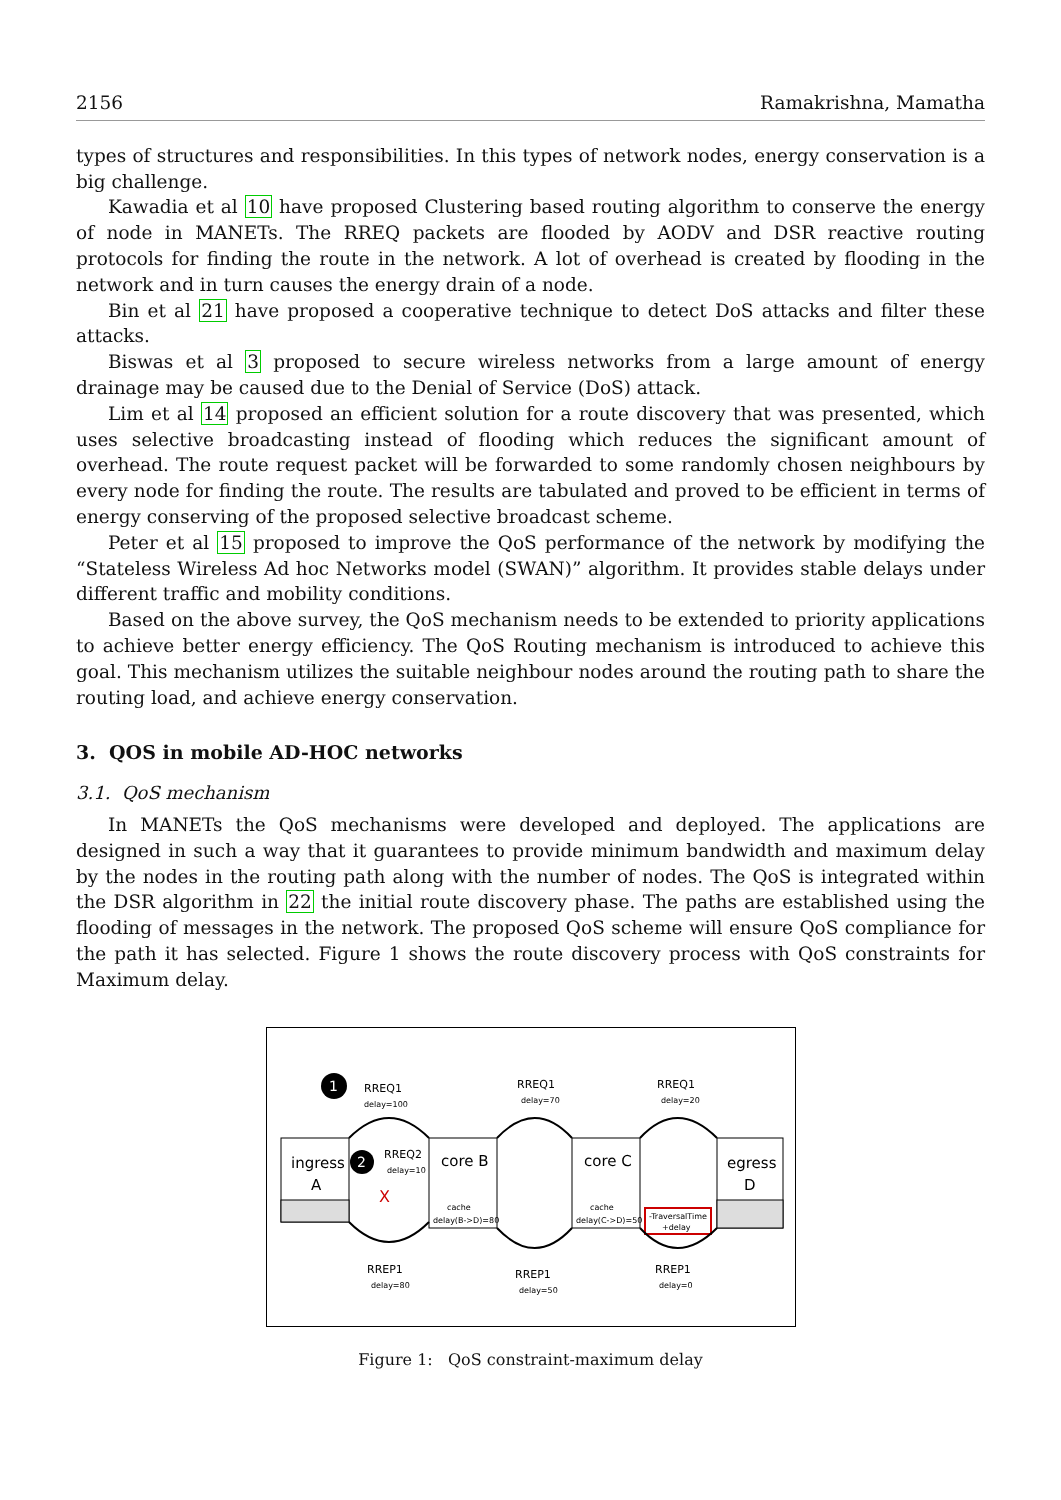2156 Ramakrishna, Mamatha
types of structures and responsibilities. In this types of network nodes, energy conservation is a big challenge.
Kawadia et al 10 have proposed Clustering based routing algorithm to conserve the energy of node in MANETs. The RREQ packets are flooded by AODV and DSR reactive routing protocols for finding the route in the network. A lot of overhead is created by flooding in the network and in turn causes the energy drain of a node.
Bin et al 21 have proposed a cooperative technique to detect DoS attacks and filter these attacks.
Biswas et al 3 proposed to secure wireless networks from a large amount of energy drainage may be caused due to the Denial of Service (DoS) attack.
Lim et al 14 proposed an efficient solution for a route discovery that was presented, which uses selective broadcasting instead of flooding which reduces the significant amount of overhead. The route request packet will be forwarded to some randomly chosen neighbours by every node for finding the route. The results are tabulated and proved to be efficient in terms of energy conserving of the proposed selective broadcast scheme.
Peter et al 15 proposed to improve the QoS performance of the network by modifying the “Stateless Wireless Ad hoc Networks model (SWAN)” algorithm. It provides stable delays under different traffic and mobility conditions.
Based on the above survey, the QoS mechanism needs to be extended to priority applications to achieve better energy efficiency. The QoS Routing mechanism is introduced to achieve this goal. This mechanism utilizes the suitable neighbour nodes around the routing path to share the routing load, and achieve energy conservation.
3. QOS in mobile AD-HOC networks
3.1. QoS mechanism
In MANETs the QoS mechanisms were developed and deployed. The applications are designed in such a way that it guarantees to provide minimum bandwidth and maximum delay by the nodes in the routing path along with the number of nodes. The QoS is integrated within the DSR algorithm in 22 the initial route discovery phase. The paths are established using the flooding of messages in the network. The proposed QoS scheme will ensure QoS compliance for the path it has selected. Figure 1 shows the route discovery process with QoS constraints for Maximum delay.
ingress
A
core B
cache
delay(B->D)=80
core C
cache
delay(C->D)=50
egress
D
-TraversalTime
+delay
1
2
RREQ1
delay=100
RREQ2
delay=10
X
RREQ1
delay=70
RREQ1
delay=20
RREP1
delay=80
RREP1
delay=50
RREP1
delay=0
Figure 1: QoS constraint-maximum delay